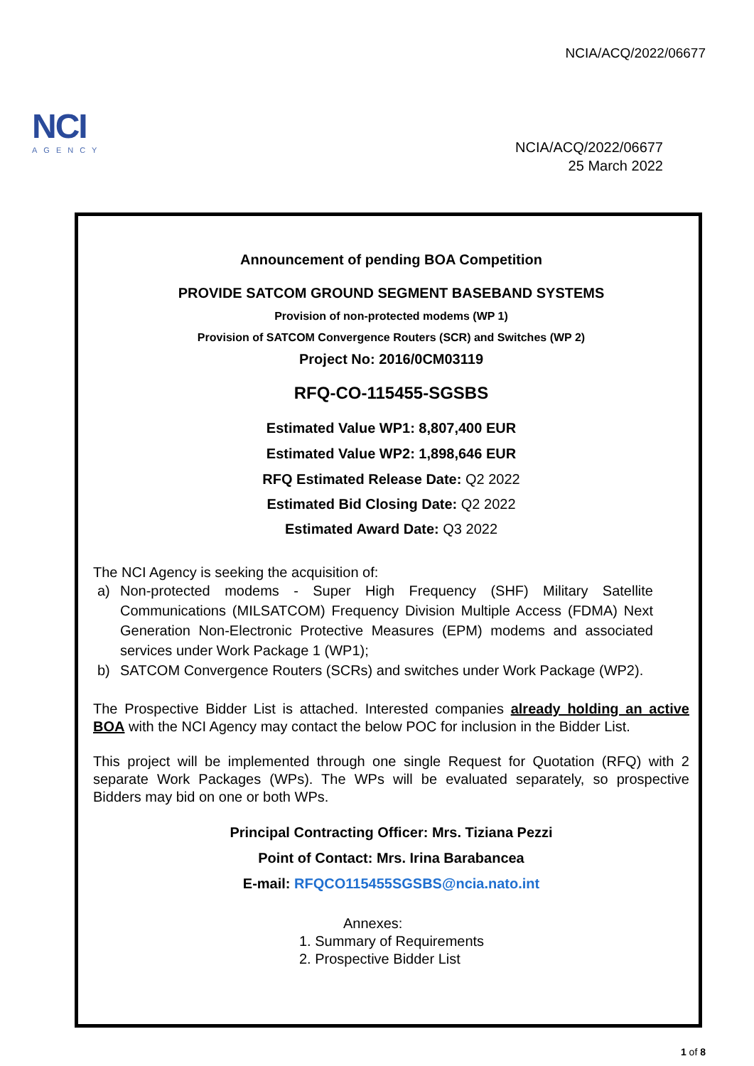NCIA/ACQ/2022/06677
NCI
AGENCY
NCIA/ACQ/2022/06677
25 March 2022
Announcement of pending BOA Competition
PROVIDE SATCOM GROUND SEGMENT BASEBAND SYSTEMS
Provision of non-protected modems (WP 1)
Provision of SATCOM Convergence Routers (SCR) and Switches (WP 2)
Project No: 2016/0CM03119
RFQ-CO-115455-SGSBS
Estimated Value WP1: 8,807,400 EUR
Estimated Value WP2: 1,898,646 EUR
RFQ Estimated Release Date: Q2 2022
Estimated Bid Closing Date: Q2 2022
Estimated Award Date: Q3 2022
The NCI Agency is seeking the acquisition of:
a) Non-protected modems - Super High Frequency (SHF) Military Satellite Communications (MILSATCOM) Frequency Division Multiple Access (FDMA) Next Generation Non-Electronic Protective Measures (EPM) modems and associated services under Work Package 1 (WP1);
b) SATCOM Convergence Routers (SCRs) and switches under Work Package (WP2).
The Prospective Bidder List is attached. Interested companies already holding an active BOA with the NCI Agency may contact the below POC for inclusion in the Bidder List.
This project will be implemented through one single Request for Quotation (RFQ) with 2 separate Work Packages (WPs). The WPs will be evaluated separately, so prospective Bidders may bid on one or both WPs.
Principal Contracting Officer: Mrs. Tiziana Pezzi
Point of Contact: Mrs. Irina Barabancea
E-mail: RFQCO115455SGSBS@ncia.nato.int
Annexes:
1. Summary of Requirements
2. Prospective Bidder List
1 of 8